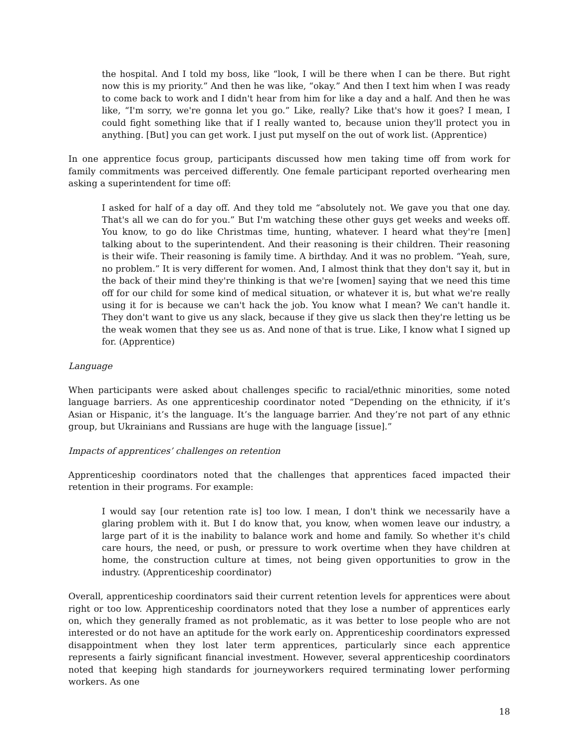the hospital. And I told my boss, like “look, I will be there when I can be there. But right now this is my priority.” And then he was like, “okay.” And then I text him when I was ready to come back to work and I didn't hear from him for like a day and a half. And then he was like, “I'm sorry, we're gonna let you go.” Like, really? Like that's how it goes? I mean, I could fight something like that if I really wanted to, because union they'll protect you in anything. [But] you can get work. I just put myself on the out of work list. (Apprentice)
In one apprentice focus group, participants discussed how men taking time off from work for family commitments was perceived differently. One female participant reported overhearing men asking a superintendent for time off:
I asked for half of a day off. And they told me “absolutely not. We gave you that one day. That's all we can do for you.” But I'm watching these other guys get weeks and weeks off. You know, to go do like Christmas time, hunting, whatever. I heard what they're [men] talking about to the superintendent. And their reasoning is their children. Their reasoning is their wife. Their reasoning is family time. A birthday. And it was no problem. “Yeah, sure, no problem.” It is very different for women. And, I almost think that they don't say it, but in the back of their mind they're thinking is that we're [women] saying that we need this time off for our child for some kind of medical situation, or whatever it is, but what we're really using it for is because we can't hack the job. You know what I mean? We can't handle it. They don't want to give us any slack, because if they give us slack then they're letting us be the weak women that they see us as. And none of that is true. Like, I know what I signed up for. (Apprentice)
Language
When participants were asked about challenges specific to racial/ethnic minorities, some noted language barriers. As one apprenticeship coordinator noted “Depending on the ethnicity, if it’s Asian or Hispanic, it’s the language. It’s the language barrier. And they’re not part of any ethnic group, but Ukrainians and Russians are huge with the language [issue].”
Impacts of apprentices’ challenges on retention
Apprenticeship coordinators noted that the challenges that apprentices faced impacted their retention in their programs. For example:
I would say [our retention rate is] too low. I mean, I don't think we necessarily have a glaring problem with it. But I do know that, you know, when women leave our industry, a large part of it is the inability to balance work and home and family. So whether it's child care hours, the need, or push, or pressure to work overtime when they have children at home, the construction culture at times, not being given opportunities to grow in the industry. (Apprenticeship coordinator)
Overall, apprenticeship coordinators said their current retention levels for apprentices were about right or too low. Apprenticeship coordinators noted that they lose a number of apprentices early on, which they generally framed as not problematic, as it was better to lose people who are not interested or do not have an aptitude for the work early on. Apprenticeship coordinators expressed disappointment when they lost later term apprentices, particularly since each apprentice represents a fairly significant financial investment. However, several apprenticeship coordinators noted that keeping high standards for journeyworkers required terminating lower performing workers. As one
18